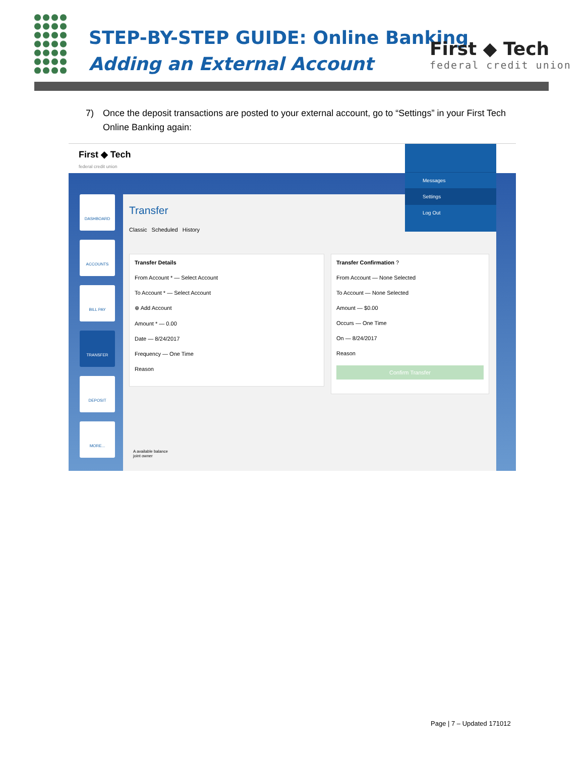STEP-BY-STEP GUIDE: Online Banking
Adding an External Account
First ◆ Tech
federal credit union
7) Once the deposit transactions are posted to your external account, go to “Settings” in your First Tech Online Banking again:
First ◆ Tech
federal credit union
DASHBOARD
ACCOUNTS
BILL PAY
TRANSFER
DEPOSIT
MORE...
Transfer
Classic Scheduled History
Transfer Details
From Account * — Select Account
To Account * — Select Account
⊕ Add Account
Amount * — 0.00
Date — 8/24/2017
Frequency — One Time
Reason
Transfer Confirmation ?
From Account — None Selected
To Account — None Selected
Amount — $0.00
Occurs — One Time
On — 8/24/2017
Reason
Confirm Transfer
A available balance
joint owner
Messages
Settings
Log Out
Page | 7 – Updated 171012